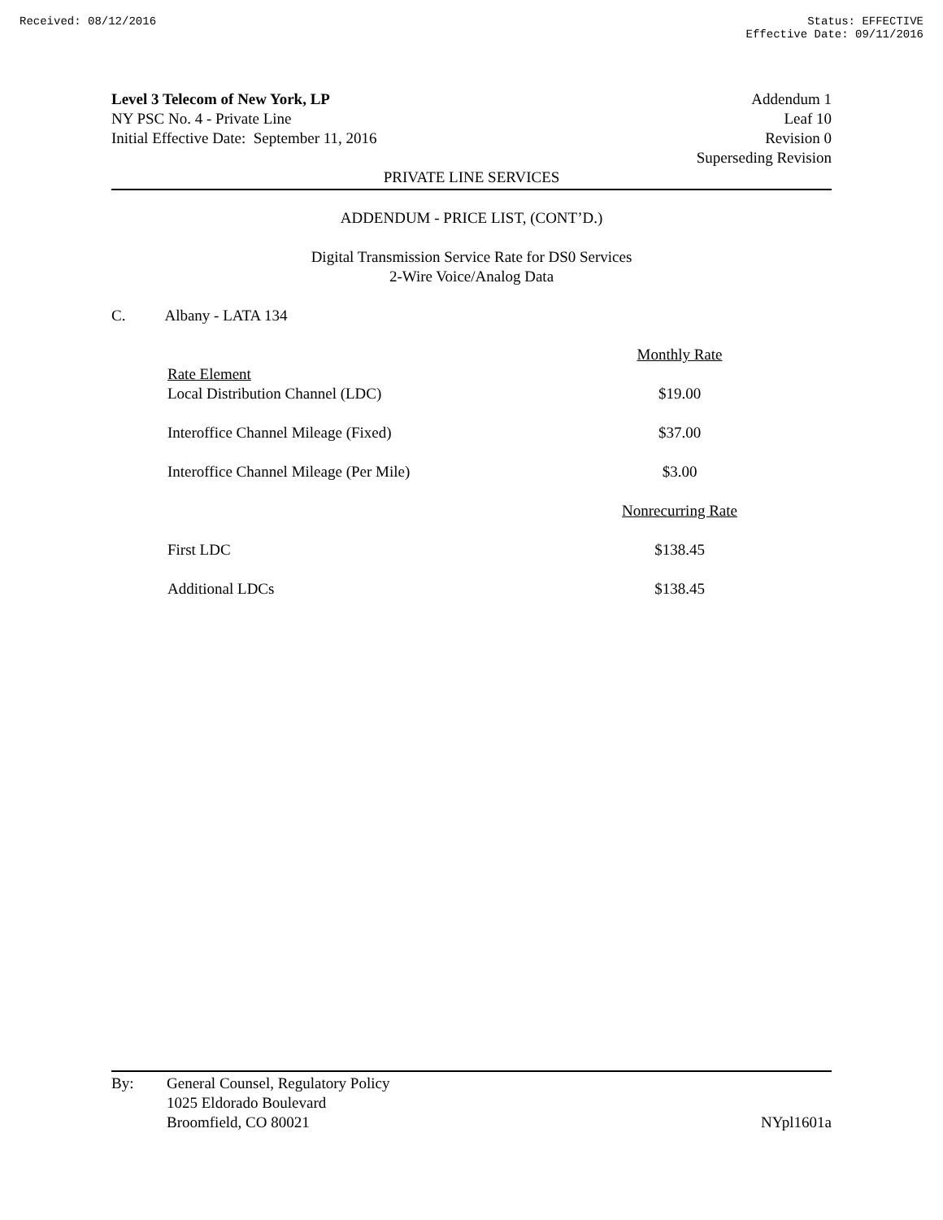Received: 08/12/2016 Status: EFFECTIVE
Effective Date: 09/11/2016
Level 3 Telecom of New York, LP
NY PSC No. 4 - Private Line
Initial Effective Date: September 11, 2016
Addendum 1
Leaf 10
Revision 0
Superseding Revision
PRIVATE LINE SERVICES
ADDENDUM - PRICE LIST, (CONT’D.)
Digital Transmission Service Rate for DS0 Services
2-Wire Voice/Analog Data
C. Albany - LATA 134
| | Monthly Rate |
| --- | --- |
| Rate Element | |
| Local Distribution Channel (LDC) | $19.00 |
| Interoffice Channel Mileage (Fixed) | $37.00 |
| Interoffice Channel Mileage (Per Mile) | $3.00 |
| | Nonrecurring Rate |
| First LDC | $138.45 |
| Additional LDCs | $138.45 |
By: General Counsel, Regulatory Policy
1025 Eldorado Boulevard
Broomfield, CO 80021
NYpl1601a